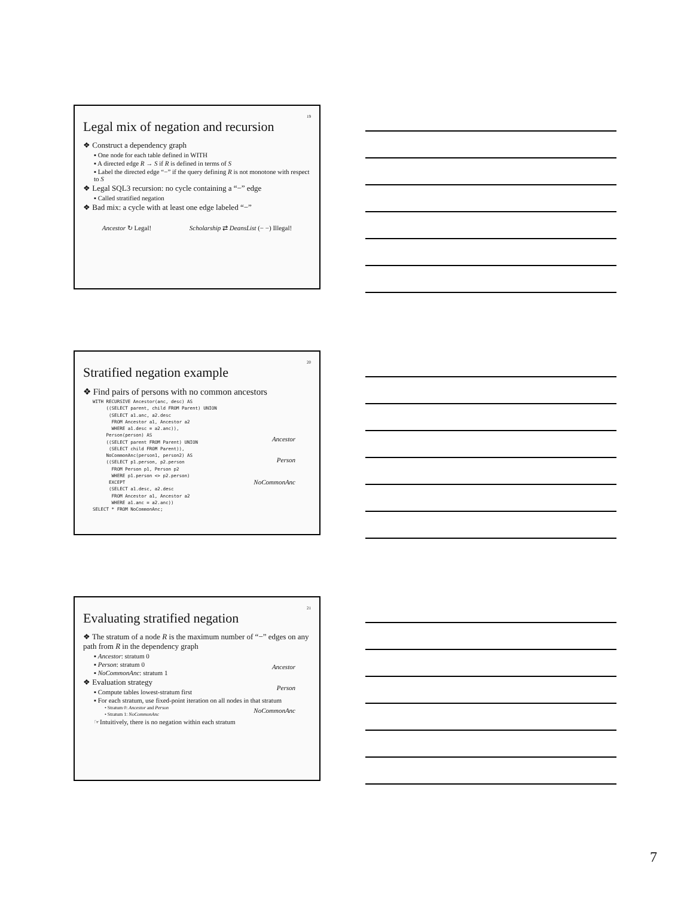19
Legal mix of negation and recursion
❖ Construct a dependency graph
▪ One node for each table defined in WITH
▪ A directed edge R → S if R is defined in terms of S
▪ Label the directed edge “−” if the query defining R is not monotone with respect to S
❖ Legal SQL3 recursion: no cycle containing a “−” edge
▪ Called stratified negation
❖ Bad mix: a cycle with at least one edge labeled “−”
Ancestor ↻ Legal! Scholarship ⇄ DeansList (− −) Illegal!
20
Stratified negation example
❖ Find pairs of persons with no common ancestors
Ancestor
Person
NoCommonAnc
WITH RECURSIVE Ancestor(anc, desc) AS
     ((SELECT parent, child FROM Parent) UNION
      (SELECT a1.anc, a2.desc
       FROM Ancestor a1, Ancestor a2
       WHERE a1.desc = a2.anc)),
     Person(person) AS
     ((SELECT parent FROM Parent) UNION
      (SELECT child FROM Parent)),
     NoCommonAnc(person1, person2) AS
     ((SELECT p1.person, p2.person
       FROM Person p1, Person p2
       WHERE p1.person <> p2.person)
      EXCEPT
      (SELECT a1.desc, a2.desc
       FROM Ancestor a1, Ancestor a2
       WHERE a1.anc = a2.anc))
SELECT * FROM NoCommonAnc;
21
Evaluating stratified negation
Ancestor
Person
NoCommonAnc
❖ The stratum of a node R is the maximum number of “−” edges on any path from R in the dependency graph
▪ Ancestor: stratum 0
▪ Person: stratum 0
▪ NoCommonAnc: stratum 1
❖ Evaluation strategy
▪ Compute tables lowest-stratum first
▪ For each stratum, use fixed-point iteration on all nodes in that stratum
• Stratum 0: Ancestor and Person
• Stratum 1: NoCommonAnc
☞Intuitively, there is no negation within each stratum
7